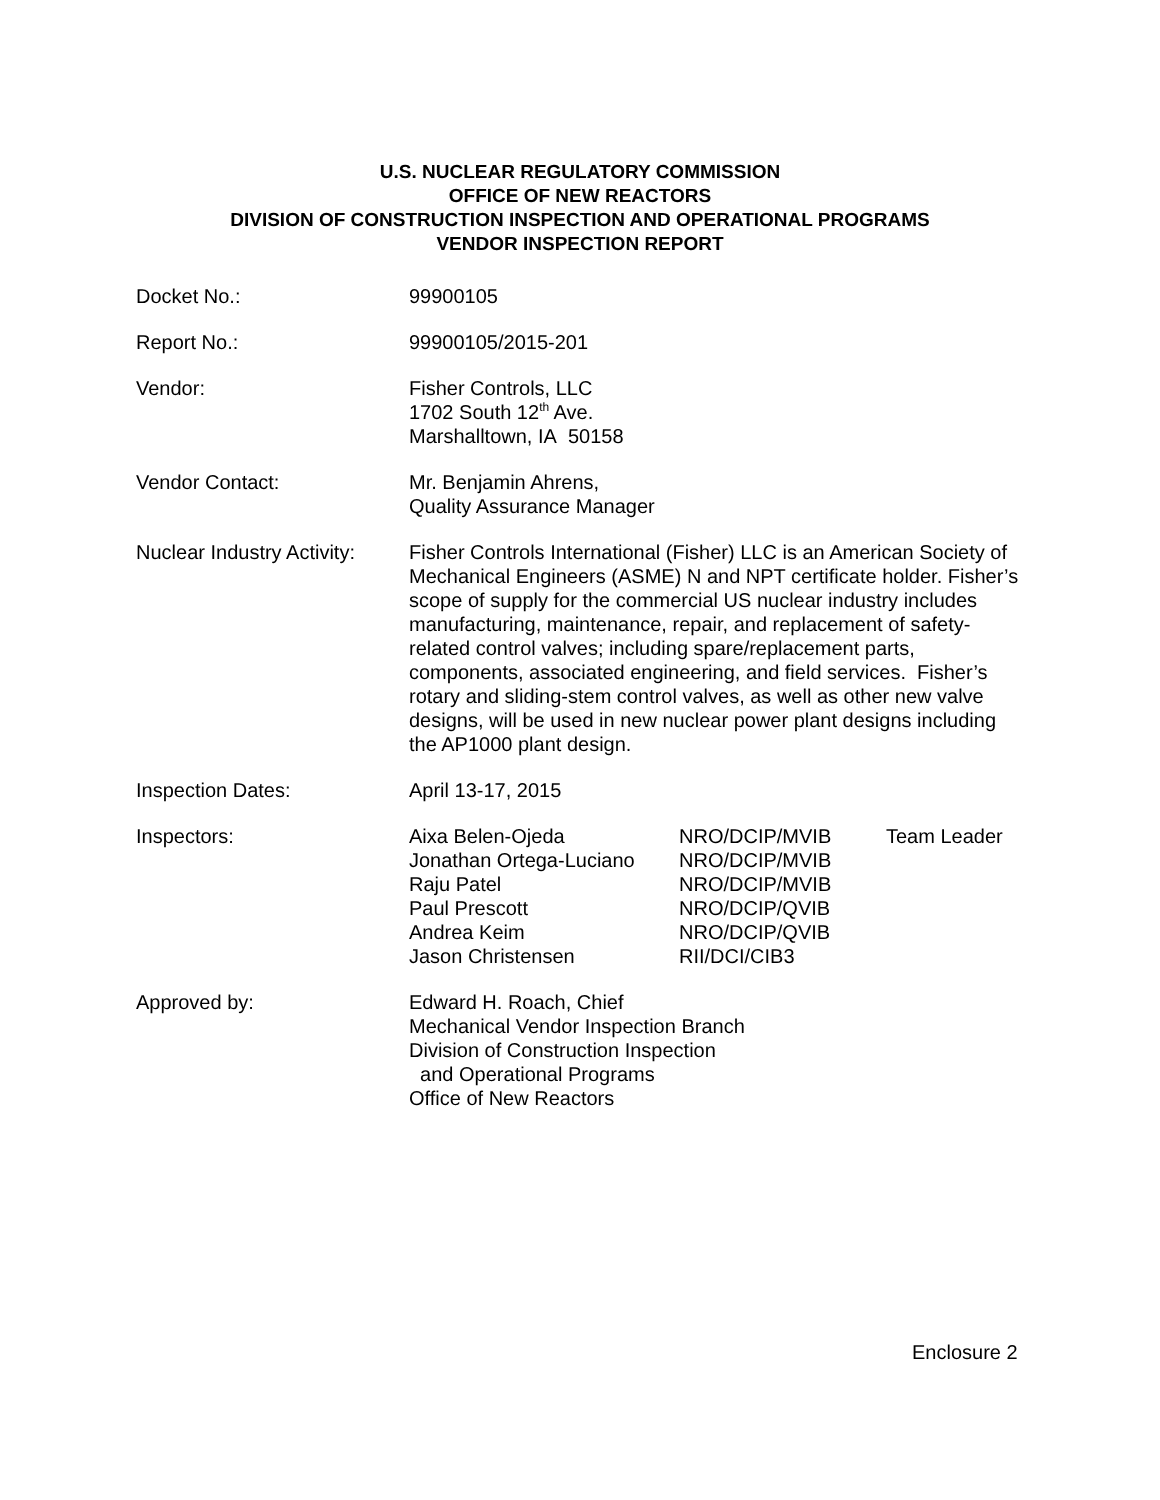U.S. NUCLEAR REGULATORY COMMISSION
OFFICE OF NEW REACTORS
DIVISION OF CONSTRUCTION INSPECTION AND OPERATIONAL PROGRAMS
VENDOR INSPECTION REPORT
Docket No.: 99900105
Report No.: 99900105/2015-201
Vendor: Fisher Controls, LLC
1702 South 12<sup>th</sup> Ave.
Marshalltown, IA 50158
Vendor Contact: Mr. Benjamin Ahrens,
Quality Assurance Manager
Nuclear Industry Activity:
Fisher Controls International (Fisher) LLC is an American Society of Mechanical Engineers (ASME) N and NPT certificate holder. Fisher’s scope of supply for the commercial US nuclear industry includes manufacturing, maintenance, repair, and replacement of safety-related control valves; including spare/replacement parts, components, associated engineering, and field services. Fisher’s rotary and sliding-stem control valves, as well as other new valve designs, will be used in new nuclear power plant designs including the AP1000 plant design.
Inspection Dates: April 13-17, 2015
Inspectors: Aixa Belen-Ojeda
NRO/DCIP/MVIB
Team Leader
Jonathan Ortega-Luciano
NRO/DCIP/MVIB
Raju Patel
NRO/DCIP/MVIB
Paul Prescott
NRO/DCIP/QVIB
Andrea Keim
NRO/DCIP/QVIB
Jason Christensen
RII/DCI/CIB3
Approved by: Edward H. Roach, Chief
Mechanical Vendor Inspection Branch
Division of Construction Inspection
and Operational Programs
Office of New Reactors
Enclosure 2